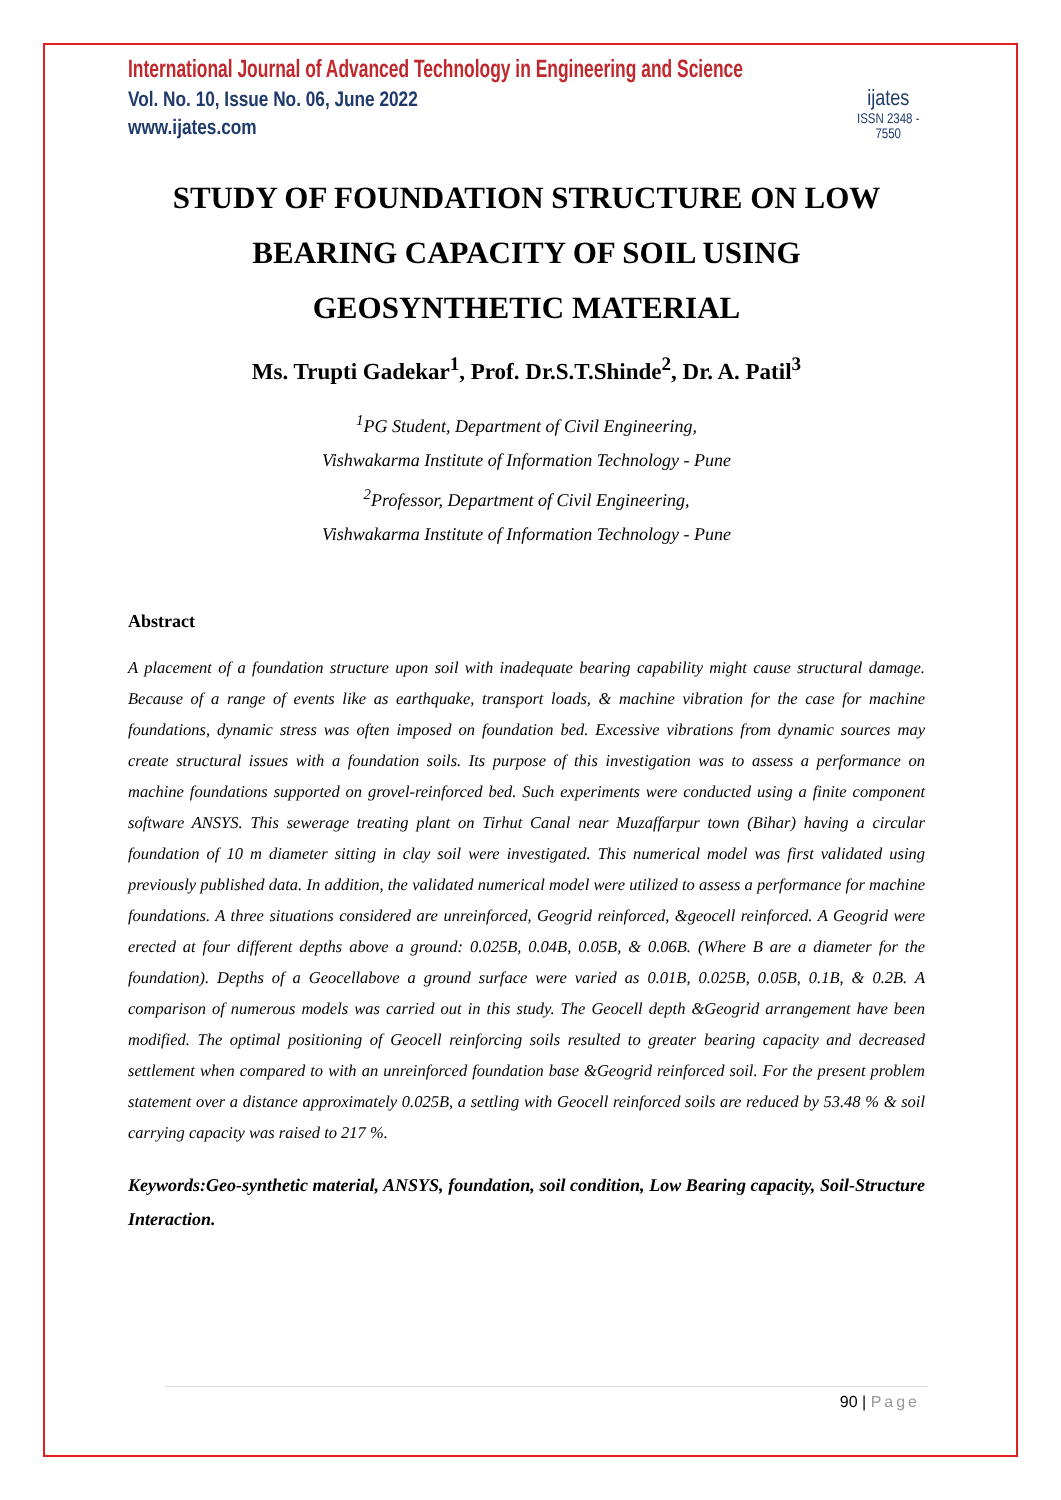International Journal of Advanced Technology in Engineering and Science
Vol. No. 10, Issue No. 06, June 2022
www.ijates.com
ijates
ISSN 2348 - 7550
STUDY OF FOUNDATION STRUCTURE ON LOW BEARING CAPACITY OF SOIL USING GEOSYNTHETIC MATERIAL
Ms. Trupti Gadekar<sup>1</sup>, Prof. Dr.S.T.Shinde<sup>2</sup>, Dr. A. Patil<sup>3</sup>
<sup>1</sup> PG Student, Department of Civil Engineering,
Vishwakarma Institute of Information Technology - Pune
<sup>2</sup> Professor, Department of Civil Engineering,
Vishwakarma Institute of Information Technology - Pune
Abstract
A placement of a foundation structure upon soil with inadequate bearing capability might cause structural damage. Because of a range of events like as earthquake, transport loads, & machine vibration for the case for machine foundations, dynamic stress was often imposed on foundation bed. Excessive vibrations from dynamic sources may create structural issues with a foundation soils. Its purpose of this investigation was to assess a performance on machine foundations supported on grovel-reinforced bed. Such experiments were conducted using a finite component software ANSYS. This sewerage treating plant on Tirhut Canal near Muzaffarpur town (Bihar) having a circular foundation of 10 m diameter sitting in clay soil were investigated. This numerical model was first validated using previously published data. In addition, the validated numerical model were utilized to assess a performance for machine foundations. A three situations considered are unreinforced, Geogrid reinforced, &geocell reinforced. A Geogrid were erected at four different depths above a ground: 0.025B, 0.04B, 0.05B, & 0.06B. (Where B are a diameter for the foundation). Depths of a Geocellabove a ground surface were varied as 0.01B, 0.025B, 0.05B, 0.1B, & 0.2B. A comparison of numerous models was carried out in this study. The Geocell depth &Geogrid arrangement have been modified. The optimal positioning of Geocell reinforcing soils resulted to greater bearing capacity and decreased settlement when compared to with an unreinforced foundation base &Geogrid reinforced soil. For the present problem statement over a distance approximately 0.025B, a settling with Geocell reinforced soils are reduced by 53.48 % & soil carrying capacity was raised to 217 %.
Keywords:Geo-synthetic material, ANSYS, foundation, soil condition, Low Bearing capacity, Soil-Structure Interaction.
90 | Page